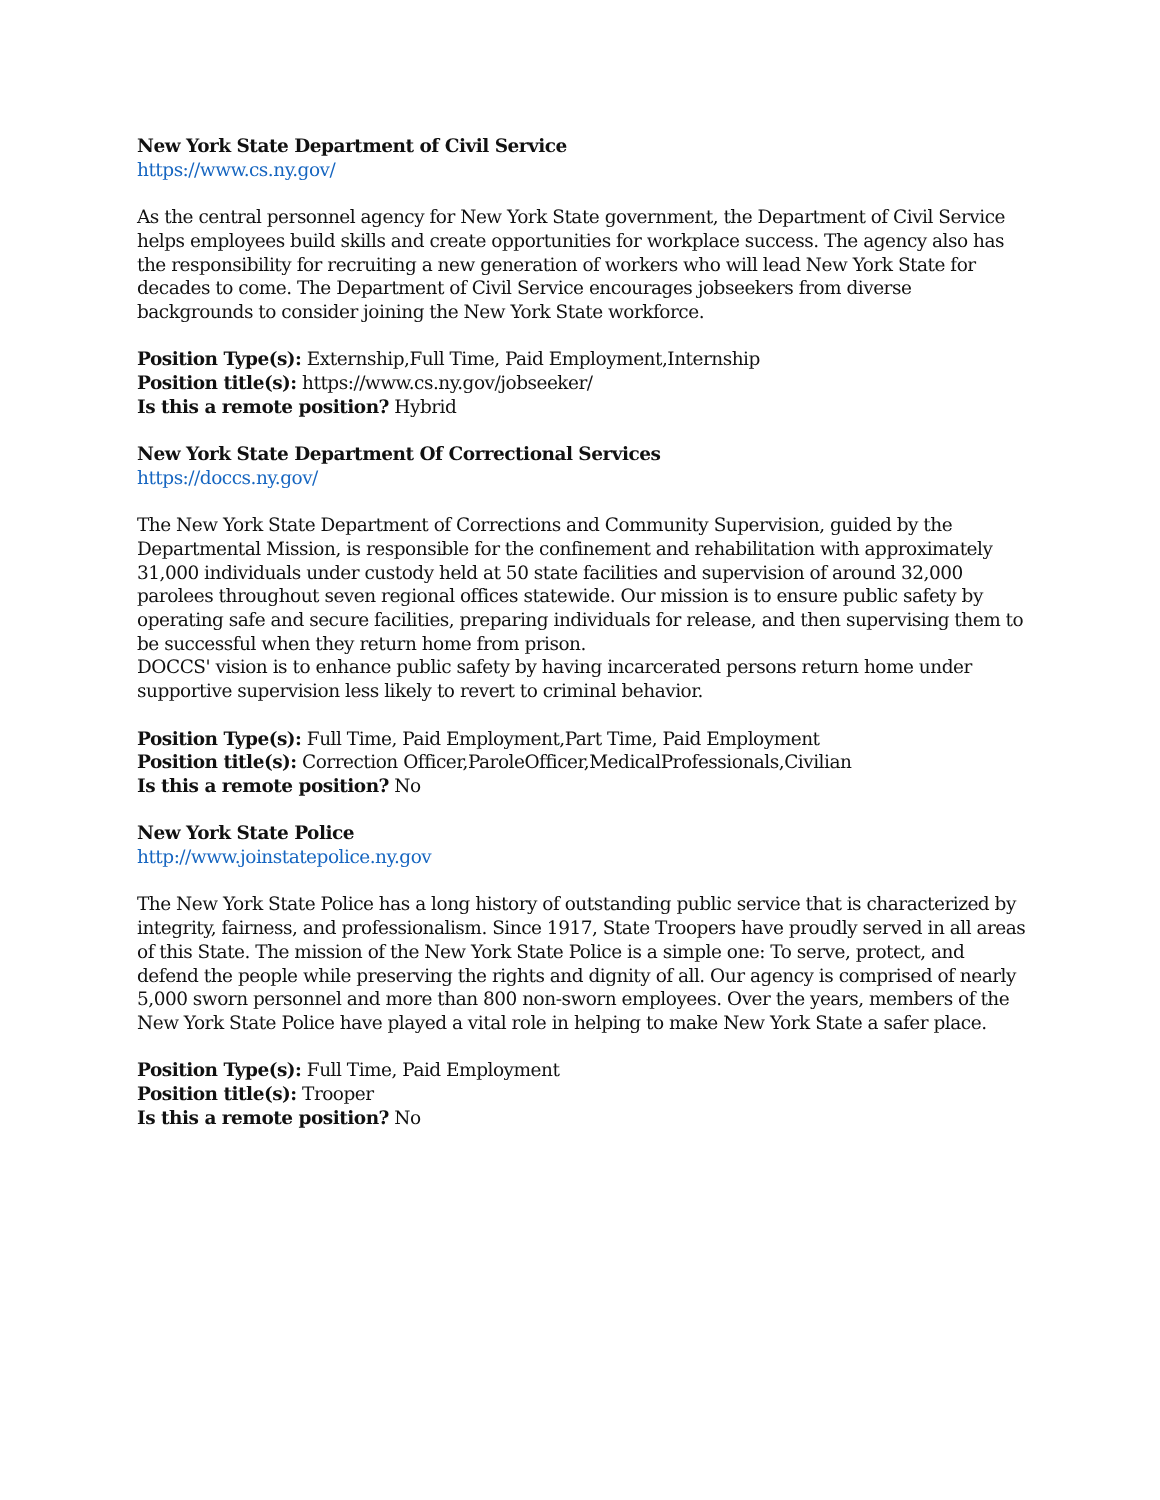New York State Department of Civil Service
https://www.cs.ny.gov/
As the central personnel agency for New York State government, the Department of Civil Service helps employees build skills and create opportunities for workplace success. The agency also has the responsibility for recruiting a new generation of workers who will lead New York State for decades to come. The Department of Civil Service encourages jobseekers from diverse backgrounds to consider joining the New York State workforce.
Position Type(s): Externship,Full Time, Paid Employment,Internship
Position title(s): https://www.cs.ny.gov/jobseeker/
Is this a remote position? Hybrid
New York State Department Of Correctional Services
https://doccs.ny.gov/
The New York State Department of Corrections and Community Supervision, guided by the Departmental Mission, is responsible for the confinement and rehabilitation with approximately 31,000 individuals under custody held at 50 state facilities and supervision of around 32,000 parolees throughout seven regional offices statewide. Our mission is to ensure public safety by operating safe and secure facilities, preparing individuals for release, and then supervising them to be successful when they return home from prison.
DOCCS' vision is to enhance public safety by having incarcerated persons return home under supportive supervision less likely to revert to criminal behavior.
Position Type(s): Full Time, Paid Employment,Part Time, Paid Employment
Position title(s): Correction Officer,ParoleOfficer,MedicalProfessionals,Civilian
Is this a remote position? No
New York State Police
http://www.joinstatepolice.ny.gov
The New York State Police has a long history of outstanding public service that is characterized by integrity, fairness, and professionalism. Since 1917, State Troopers have proudly served in all areas of this State. The mission of the New York State Police is a simple one: To serve, protect, and defend the people while preserving the rights and dignity of all. Our agency is comprised of nearly 5,000 sworn personnel and more than 800 non-sworn employees. Over the years, members of the New York State Police have played a vital role in helping to make New York State a safer place.
Position Type(s): Full Time, Paid Employment
Position title(s): Trooper
Is this a remote position? No